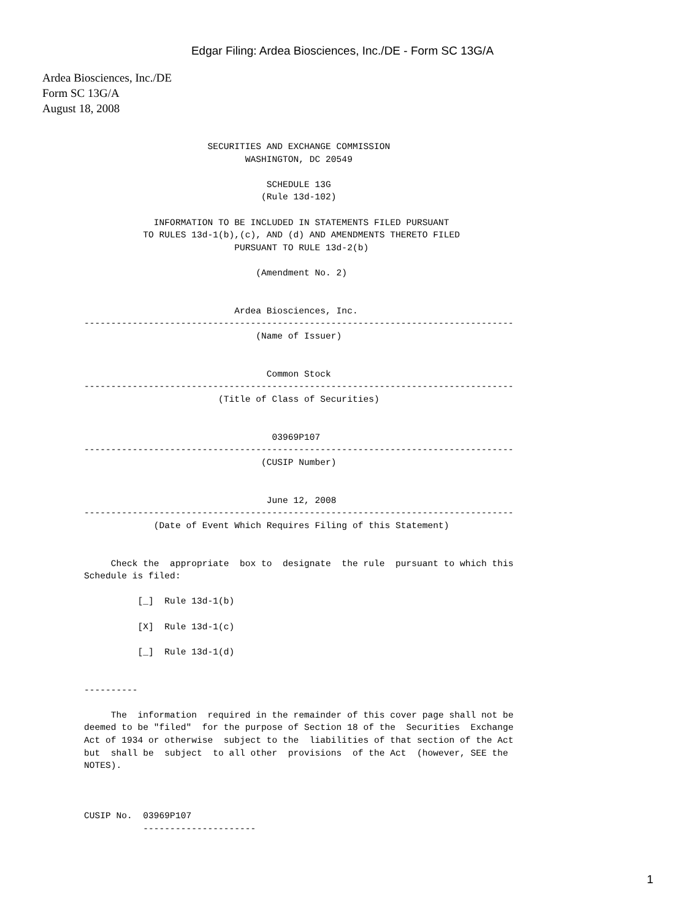Edgar Filing: Ardea Biosciences, Inc./DE - Form SC 13G/A
Ardea Biosciences, Inc./DE
Form SC 13G/A
August 18, 2008
                       SECURITIES AND EXCHANGE COMMISSION
                              WASHINGTON, DC 20549

                                  SCHEDULE 13G
                                 (Rule 13d-102)

             INFORMATION TO BE INCLUDED IN STATEMENTS FILED PURSUANT
           TO RULES 13d-1(b),(c), AND (d) AND AMENDMENTS THERETO FILED
                            PURSUANT TO RULE 13d-2(b)

                                (Amendment No. 2)


                            Ardea Biosciences, Inc.
--------------------------------------------------------------------------------
                                (Name of Issuer)


                                  Common Stock
--------------------------------------------------------------------------------
                         (Title of Class of Securities)


                                   03969P107
--------------------------------------------------------------------------------
                                 (CUSIP Number)


                                  June 12, 2008
--------------------------------------------------------------------------------
             (Date of Event Which Requires Filing of this Statement)


     Check the  appropriate  box to  designate  the rule  pursuant to which this
Schedule is filed:

          [_]  Rule 13d-1(b)

          [X]  Rule 13d-1(c)

          [_]  Rule 13d-1(d)


----------

     The  information  required in the remainder of this cover page shall not be
deemed to be "filed"  for the purpose of Section 18 of the  Securities  Exchange
Act of 1934 or otherwise  subject to the  liabilities of that section of the Act
but  shall be  subject  to all other  provisions  of the Act  (however, SEE the
NOTES).



CUSIP No.  03969P107
           ---------------------
1